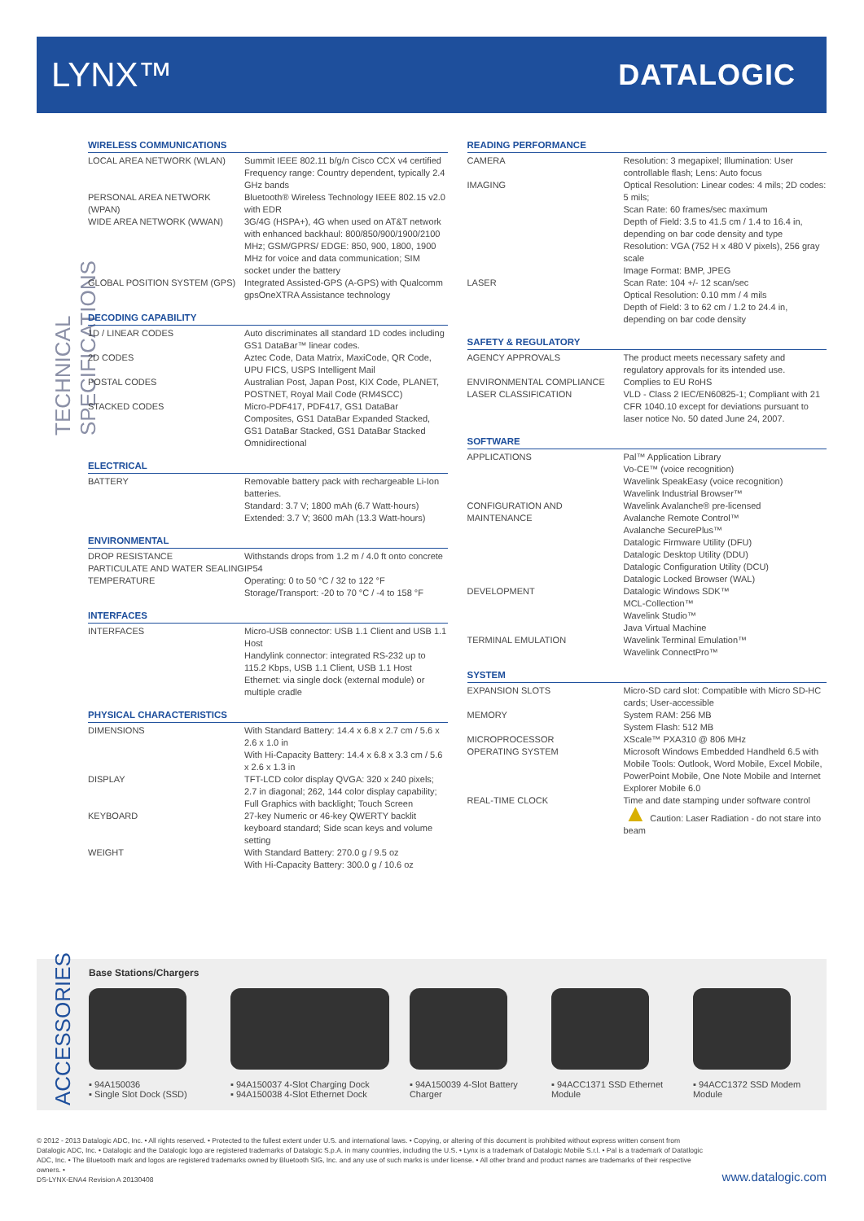LYNX™ DATALOGIC
TECHNICAL SPECIFICATIONS
WIRELESS COMMUNICATIONS
| LOCAL AREA NETWORK (WLAN) | Summit IEEE 802.11 b/g/n Cisco CCX v4 certified Frequency range: Country dependent, typically 2.4 GHz bands |
| PERSONAL AREA NETWORK (WPAN) | Bluetooth® Wireless Technology IEEE 802.15 v2.0 with EDR |
| WIDE AREA NETWORK (WWAN) | 3G/4G (HSPA+), 4G when used on AT&T network with enhanced backhaul: 800/850/900/1900/2100 MHz; GSM/GPRS/ EDGE: 850, 900, 1800, 1900 MHz for voice and data communication; SIM socket under the battery |
| GLOBAL POSITION SYSTEM (GPS) | Integrated Assisted-GPS (A-GPS) with Qualcomm gpsOneXTRA Assistance technology |
DECODING CAPABILITY
| 1D / LINEAR CODES | Auto discriminates all standard 1D codes including GS1 DataBar™ linear codes. |
| 2D CODES | Aztec Code, Data Matrix, MaxiCode, QR Code, UPU FICS, USPS Intelligent Mail |
| POSTAL CODES | Australian Post, Japan Post, KIX Code, PLANET, POSTNET, Royal Mail Code (RM4SCC) |
| STACKED CODES | Micro-PDF417, PDF417, GS1 DataBar Composites, GS1 DataBar Expanded Stacked, GS1 DataBar Stacked, GS1 DataBar Stacked Omnidirectional |
ELECTRICAL
| BATTERY | Removable battery pack with rechargeable Li-Ion batteries. Standard: 3.7 V; 1800 mAh (6.7 Watt-hours) Extended: 3.7 V; 3600 mAh (13.3 Watt-hours) |
ENVIRONMENTAL
| DROP RESISTANCE | Withstands drops from 1.2 m / 4.0 ft onto concrete |
| PARTICULATE AND WATER SEALING | IP54 |
| TEMPERATURE | Operating: 0 to 50 °C / 32 to 122 °F Storage/Transport: -20 to 70 °C / -4 to 158 °F |
INTERFACES
| INTERFACES | Micro-USB connector: USB 1.1 Client and USB 1.1 Host Handylink connector: integrated RS-232 up to 115.2 Kbps, USB 1.1 Client, USB 1.1 Host Ethernet: via single dock (external module) or multiple cradle |
PHYSICAL CHARACTERISTICS
| DIMENSIONS | With Standard Battery: 14.4 x 6.8 x 2.7 cm / 5.6 x 2.6 x 1.0 in With Hi-Capacity Battery: 14.4 x 6.8 x 3.3 cm / 5.6 x 2.6 x 1.3 in |
| DISPLAY | TFT-LCD color display QVGA: 320 x 240 pixels; 2.7 in diagonal; 262, 144 color display capability; Full Graphics with backlight; Touch Screen |
| KEYBOARD | 27-key Numeric or 46-key QWERTY backlit keyboard standard; Side scan keys and volume setting |
| WEIGHT | With Standard Battery: 270.0 g / 9.5 oz With Hi-Capacity Battery: 300.0 g / 10.6 oz |
READING PERFORMANCE
| CAMERA | Resolution: 3 megapixel; Illumination: User controllable flash; Lens: Auto focus |
| IMAGING | Optical Resolution: Linear codes: 4 mils; 2D codes: 5 mils; Scan Rate: 60 frames/sec maximum Depth of Field: 3.5 to 41.5 cm / 1.4 to 16.4 in, depending on bar code density and type Resolution: VGA (752 H x 480 V pixels), 256 gray scale Image Format: BMP, JPEG |
| LASER | Scan Rate: 104 +/- 12 scan/sec Optical Resolution: 0.10 mm / 4 mils Depth of Field: 3 to 62 cm / 1.2 to 24.4 in, depending on bar code density |
SAFETY & REGULATORY
| AGENCY APPROVALS | The product meets necessary safety and regulatory approvals for its intended use. |
| ENVIRONMENTAL COMPLIANCE | Complies to EU RoHS |
| LASER CLASSIFICATION | VLD - Class 2 IEC/EN60825-1; Compliant with 21 CFR 1040.10 except for deviations pursuant to laser notice No. 50 dated June 24, 2007. |
SOFTWARE
| APPLICATIONS | Pal™ Application Library Vo-CE™ (voice recognition) Wavelink SpeakEasy (voice recognition) Wavelink Industrial Browser™ |
| CONFIGURATION AND MAINTENANCE | Wavelink Avalanche® pre-licensed Avalanche Remote Control™ Avalanche SecurePlus™ Datalogic Firmware Utility (DFU) Datalogic Desktop Utility (DDU) Datalogic Configuration Utility (DCU) Datalogic Locked Browser (WAL) |
| DEVELOPMENT | Datalogic Windows SDK™ MCL-Collection™ Wavelink Studio™ Java Virtual Machine |
| TERMINAL EMULATION | Wavelink Terminal Emulation™ Wavelink ConnectPro™ |
SYSTEM
| EXPANSION SLOTS | Micro-SD card slot: Compatible with Micro SD-HC cards; User-accessible |
| MEMORY | System RAM: 256 MB System Flash: 512 MB |
| MICROPROCESSOR | XScale™ PXA310 @ 806 MHz |
| OPERATING SYSTEM | Microsoft Windows Embedded Handheld 6.5 with Mobile Tools: Outlook, Word Mobile, Excel Mobile, PowerPoint Mobile, One Note Mobile and Internet Explorer Mobile 6.0 |
| REAL-TIME CLOCK | Time and date stamping under software control |
| | ▲ Caution: Laser Radiation - do not stare into beam |
Base Stations/Chargers
▪ 94A150036
▪ Single Slot Dock (SSD)
▪ 94A150037 4-Slot Charging Dock
▪ 94A150038 4-Slot Ethernet Dock
▪ 94A150039 4-Slot Battery Charger
▪ 94ACC1371 SSD Ethernet Module
▪ 94ACC1372 SSD Modem Module
ACCESSORIES
© 2012 - 2013 Datalogic ADC, Inc. • All rights reserved. • Protected to the fullest extent under U.S. and international laws. • Copying, or altering of this document is prohibited without express written consent from Datalogic ADC, Inc. • Datalogic and the Datalogic logo are registered trademarks of Datalogic S.p.A. in many countries, including the U.S. • Lynx is a trademark of Datalogic Mobile S.r.l. • Pal is a trademark of Datatlogic ADC, Inc. • The Bluetooth mark and logos are registered trademarks owned by Bluetooth SIG, Inc. and any use of such marks is under license. • All other brand and product names are trademarks of their respective owners. •
DS-LYNX-ENA4 Revision A 20130408
www.datalogic.com